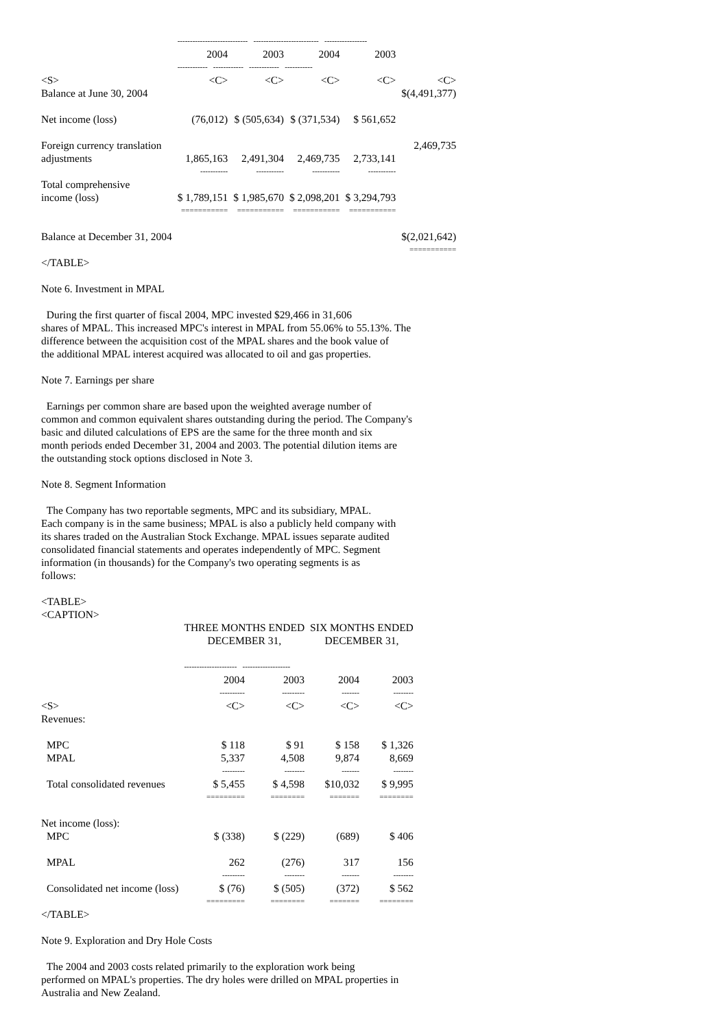| | ---------------------------- -------------------------- ----------------- | | | | |
| | 2004 | 2003 | 2004 | 2003 | |
| | ------------ ------------ ------------ ----------- | | | | |
| <S> | <C> | <C> | <C> | <C> | <C> |
| Balance at June 30, 2004 | | | | | $(4,491,377) |
| Net income (loss) | (76,012) | $ (505,634) | $ (371,534) | $ 561,652 | |
| Foreign currency translation | | | | | 2,469,735 |
| adjustments | 1,865,163 | 2,491,304 | 2,469,735 | 2,733,141 | |
| | ----------- | ----------- | ----------- | ----------- | |
| Total comprehensive | | | | | |
| income (loss) | $ 1,789,151 | $ 1,985,670 | $ 2,098,201 | $ 3,294,793 | |
| | =========== | =========== | =========== | =========== | |
| Balance at December 31, 2004 | | | | | $(2,021,642) |
| | | | | | =========== |
</TABLE>
Note 6. Investment in MPAL
During the first quarter of fiscal 2004, MPC invested $29,466 in 31,606
shares of MPAL. This increased MPC's interest in MPAL from 55.06% to 55.13%. The
difference between the acquisition cost of the MPAL shares and the book value of
the additional MPAL interest acquired was allocated to oil and gas properties.
Note 7. Earnings per share
Earnings per common share are based upon the weighted average number of
common and common equivalent shares outstanding during the period. The Company's
basic and diluted calculations of EPS are the same for the three month and six
month periods ended December 31, 2004 and 2003. The potential dilution items are
the outstanding stock options disclosed in Note 3.
Note 8. Segment Information
The Company has two reportable segments, MPC and its subsidiary, MPAL.
Each company is in the same business; MPAL is also a publicly held company with
its shares traded on the Australian Stock Exchange. MPAL issues separate audited
consolidated financial statements and operates independently of MPC. Segment
information (in thousands) for the Company's two operating segments is as
follows:
<TABLE>
<CAPTION>
| | THREE MONTHS ENDED DECEMBER 31, | | SIX MONTHS ENDED DECEMBER 31, | |
| --- | --- | --- | --- | --- |
| | --------------------- ------------------- | | | |
| | 2004 | 2003 | 2004 | 2003 |
| | ---------- | --------- | ------- | -------- |
| <S> | <C> | <C> | <C> | <C> |
| Revenues: | | | | |
| MPC | $ 118 | $ 91 | $ 158 | $ 1,326 |
| MPAL | 5,337 | 4,508 | 9,874 | 8,669 |
| | --------- | -------- | ------- | -------- |
| Total consolidated revenues | $ 5,455 | $ 4,598 | $10,032 | $ 9,995 |
| | ========= | ======== | ======= | ======== |
| Net income (loss): | | | | |
| MPC | $ (338) | $ (229) | (689) | $ 406 |
| MPAL | 262 | (276) | 317 | 156 |
| | --------- | -------- | ------- | -------- |
| Consolidated net income (loss) | $ (76) | $ (505) | (372) | $ 562 |
| | ========= | ======== | ======= | ======== |
</TABLE>
Note 9. Exploration and Dry Hole Costs
The 2004 and 2003 costs related primarily to the exploration work being
performed on MPAL's properties. The dry holes were drilled on MPAL properties in
Australia and New Zealand.